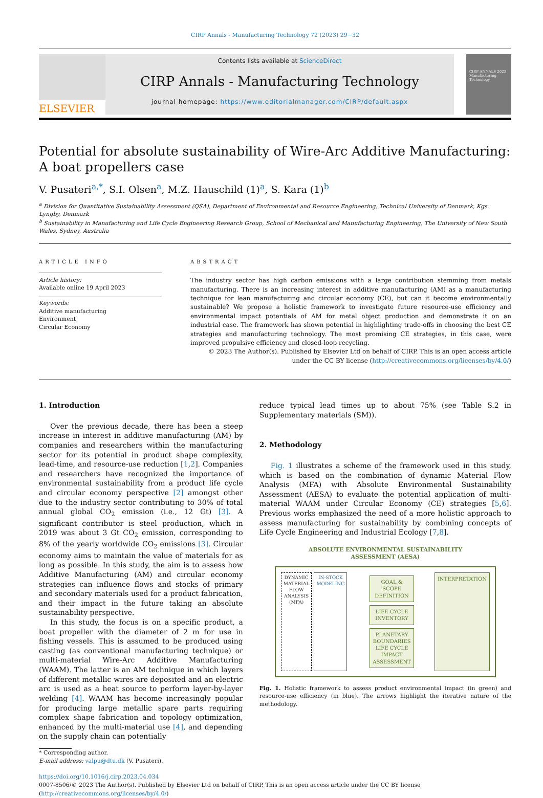CIRP Annals - Manufacturing Technology 72 (2023) 29−32
ELSEVIER
Contents lists available at ScienceDirect
CIRP Annals - Manufacturing Technology
journal homepage: https://www.editorialmanager.com/CIRP/default.aspx
CIRP ANNALS 2023
Manufacturing Technology
Potential for absolute sustainability of Wire-Arc Additive Manufacturing:
A boat propellers case
V. Pusateri<sup>a,*</sup>, S.I. Olsen<sup>a</sup>, M.Z. Hauschild (1)<sup>a</sup>, S. Kara (1)<sup>b</sup>
<sup>a</sup> Division for Quantitative Sustainability Assessment (QSA), Department of Environmental and Resource Engineering, Technical University of Denmark, Kgs. Lyngby, Denmark
<sup>b</sup> Sustainability in Manufacturing and Life Cycle Engineering Research Group, School of Mechanical and Manufacturing Engineering, The University of New South Wales, Sydney, Australia
ARTICLE INFO
Article history:
Available online 19 April 2023
Keywords:
Additive manufacturing
Environment
Circular Economy
ABSTRACT
The industry sector has high carbon emissions with a large contribution stemming from metals manufacturing. There is an increasing interest in additive manufacturing (AM) as a manufacturing technique for lean manufacturing and circular economy (CE), but can it become environmentally sustainable? We propose a holistic framework to investigate future resource-use efficiency and environmental impact potentials of AM for metal object production and demonstrate it on an industrial case. The framework has shown potential in highlighting trade-offs in choosing the best CE strategies and manufacturing technology. The most promising CE strategies, in this case, were improved propulsive efficiency and closed-loop recycling.
© 2023 The Author(s). Published by Elsevier Ltd on behalf of CIRP. This is an open access article under the CC BY license (http://creativecommons.org/licenses/by/4.0/)
1. Introduction
Over the previous decade, there has been a steep increase in interest in additive manufacturing (AM) by companies and researchers within the manufacturing sector for its potential in product shape complexity, lead-time, and resource-use reduction [1,2]. Companies and researchers have recognized the importance of environmental sustainability from a product life cycle and circular economy perspective [2] amongst other due to the industry sector contributing to 30% of total annual global CO<sub>2</sub> emission (i.e., 12 Gt) [3]. A significant contributor is steel production, which in 2019 was about 3 Gt CO<sub>2</sub> emission, corresponding to 8% of the yearly worldwide CO<sub>2</sub> emissions [3]. Circular economy aims to maintain the value of materials for as long as possible. In this study, the aim is to assess how Additive Manufacturing (AM) and circular economy strategies can influence flows and stocks of primary and secondary materials used for a product fabrication, and their impact in the future taking an absolute sustainability perspective.
In this study, the focus is on a specific product, a boat propeller with the diameter of 2 m for use in fishing vessels. This is assumed to be produced using casting (as conventional manufacturing technique) or multi-material Wire-Arc Additive Manufacturing (WAAM). The latter is an AM technique in which layers of different metallic wires are deposited and an electric arc is used as a heat source to perform layer-by-layer welding [4]. WAAM has become increasingly popular for producing large metallic spare parts requiring complex shape fabrication and topology optimization, enhanced by the multi-material use [4], and depending on the supply chain can potentially
* Corresponding author.
E-mail address: valpu@dtu.dk (V. Pusateri).
reduce typical lead times up to about 75% (see Table S.2 in Supplementary materials (SM)).
2. Methodology
Fig. 1 illustrates a scheme of the framework used in this study, which is based on the combination of dynamic Material Flow Analysis (MFA) with Absolute Environmental Sustainability Assessment (AESA) to evaluate the potential application of multi-material WAAM under Circular Economy (CE) strategies [5,6]. Previous works emphasized the need of a more holistic approach to assess manufacturing for sustainability by combining concepts of Life Cycle Engineering and Industrial Ecology [7,8].
ABSOLUTE ENVIRONMENTAL SUSTAINABILITY
ASSESSMENT (AESA)
DYNAMIC MATERIAL FLOW ANALYSIS (MFA)
IN-STOCK MODELING
GOAL & SCOPE DEFINITION
LIFE CYCLE INVENTORY
PLANETARY BOUNDARIES LIFE CYCLE IMPACT ASSESSMENT
INTERPRETATION
Fig. 1. Holistic framework to assess product environmental impact (in green) and resource-use efficiency (in blue). The arrows highlight the iterative nature of the methodology.
https://doi.org/10.1016/j.cirp.2023.04.034
0007-8506/© 2023 The Author(s). Published by Elsevier Ltd on behalf of CIRP. This is an open access article under the CC BY license (http://creativecommons.org/licenses/by/4.0/)